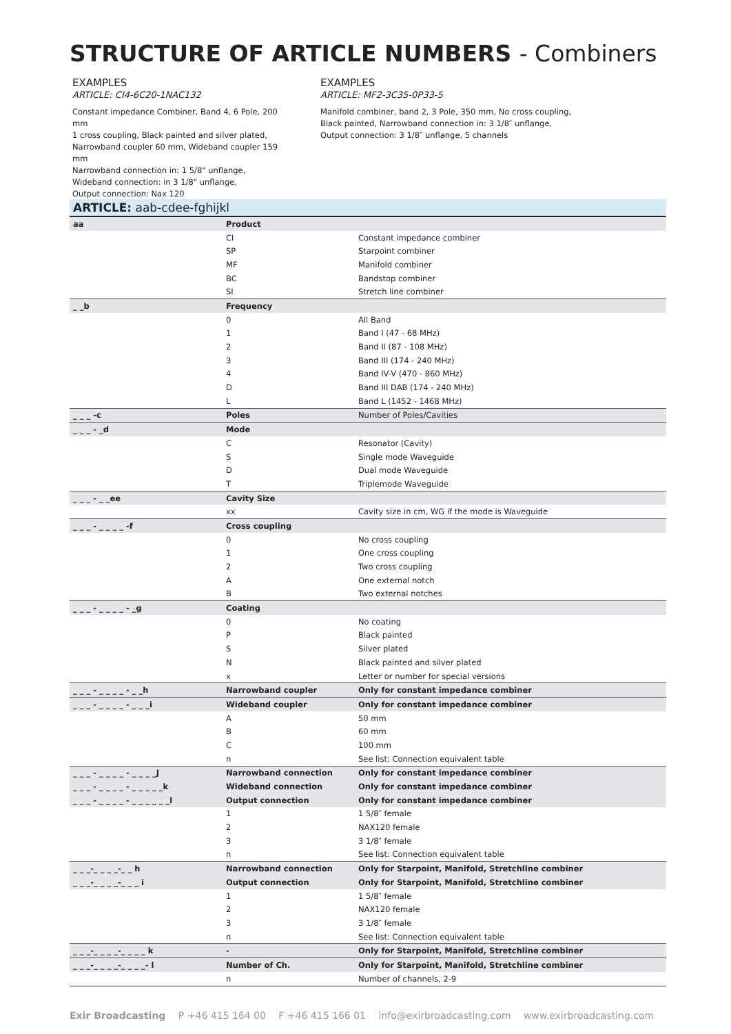STRUCTURE OF ARTICLE NUMBERS - Combiners
EXAMPLES
ARTICLE: CI4-6C20-1NAC132
Constant impedance Combiner, Band 4, 6 Pole, 200 mm
1 cross coupling, Black painted and silver plated,
Narrowband coupler 60 mm, Wideband coupler 159 mm
Narrowband connection in: 1 5/8" unflange,
Wideband connection: in 3 1/8" unflange,
Output connection: Nax 120
EXAMPLES
ARTICLE: MF2-3C35-0P33-5
Manifold combiner, band 2, 3 Pole, 350 mm, No cross coupling,
Black painted, Narrowband connection in: 3 1/8″ unflange,
Output connection: 3 1/8″ unflange, 5 channels
ARTICLE: aab-cdee-fghijkl
| aa | Product | |
| | CI | Constant impedance combiner |
| | SP | Starpoint combiner |
| | MF | Manifold combiner |
| | BC | Bandstop combiner |
| | SI | Stretch line combiner |
| _ _b | Frequency | |
| | 0 | All Band |
| | 1 | Band I (47 - 68 MHz) |
| | 2 | Band II (87 - 108 MHz) |
| | 3 | Band III (174 - 240 MHz) |
| | 4 | Band IV-V (470 - 860 MHz) |
| | D | Band III DAB (174 - 240 MHz) |
| | L | Band L (1452 - 1468 MHz) |
| _ _ _ -c | Poles | Number of Poles/Cavities |
| _ _ _ - _d | Mode | |
| | C | Resonator (Cavity) |
| | S | Single mode Waveguide |
| | D | Dual mode Waveguide |
| | T | Triplemode Waveguide |
| _ _ _ - _ _ee | Cavity Size | |
| | xx | Cavity size in cm, WG if the mode is Waveguide |
| _ _ _ - _ _ _ _ -f | Cross coupling | |
| | 0 | No cross coupling |
| | 1 | One cross coupling |
| | 2 | Two cross coupling |
| | A | One external notch |
| | B | Two external notches |
| _ _ _ - _ _ _ _ - _g | Coating | |
| | 0 | No coating |
| | P | Black painted |
| | S | Silver plated |
| | N | Black painted and silver plated |
| | x | Letter or number for special versions |
| _ _ _ - _ _ _ _ - _ _h | Narrowband coupler | Only for constant impedance combiner |
| _ _ _ - _ _ _ _ - _ _ _i | Wideband coupler | Only for constant impedance combiner |
| | A | 50 mm |
| | B | 60 mm |
| | C | 100 mm |
| | n | See list: Connection equivalent table |
| _ _ _ - _ _ _ _ - _ _ _ _J | Narrowband connection | Only for constant impedance combiner |
| _ _ _ - _ _ _ _ - _ _ _ _ _k | Wideband connection | Only for constant impedance combiner |
| _ _ _ - _ _ _ _ - _ _ _ _ _ _l | Output connection | Only for constant impedance combiner |
| | 1 | 1 5/8″ female |
| | 2 | NAX120 female |
| | 3 | 3 1/8″ female |
| | n | See list: Connection equivalent table |
| _ _ _-_ _ _ _-_ _ h | Narrowband connection | Only for Starpoint, Manifold, Stretchline combiner |
| _ _ _-_ _ _ _-_ _ _ i | Output connection | Only for Starpoint, Manifold, Stretchline combiner |
| | 1 | 1 5/8″ female |
| | 2 | NAX120 female |
| | 3 | 3 1/8″ female |
| | n | See list: Connection equivalent table |
| _ _ _-_ _ _ _-_ _ _ _ k | - | Only for Starpoint, Manifold, Stretchline combiner |
| _ _ _-_ _ _ _-_ _ _ _- l | Number of Ch. | Only for Starpoint, Manifold, Stretchline combiner |
| | n | Number of channels, 2-9 |
Exir Broadcasting P +46 415 164 00 F +46 415 166 01 info@exirbroadcasting.com www.exirbroadcasting.com